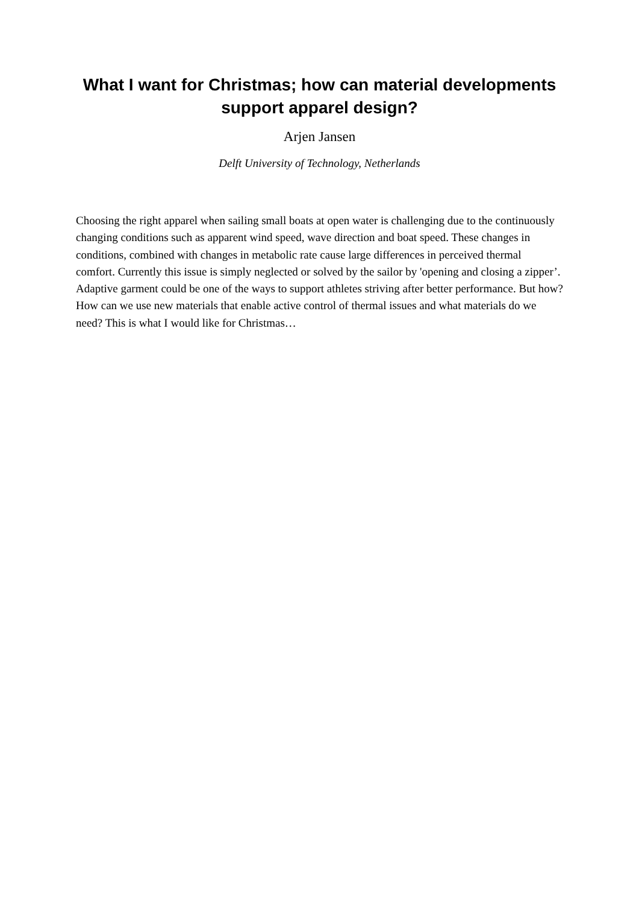What I want for Christmas; how can material developments
support apparel design?
Arjen Jansen
Delft University of Technology, Netherlands
Choosing the right apparel when sailing small boats at open water is challenging due to the continuously changing conditions such as apparent wind speed, wave direction and boat speed. These changes in conditions, combined with changes in metabolic rate cause large differences in perceived thermal comfort. Currently this issue is simply neglected or solved by the sailor by 'opening and closing a zipper’. Adaptive garment could be one of the ways to support athletes striving after better performance. But how? How can we use new materials that enable active control of thermal issues and what materials do we need? This is what I would like for Christmas…